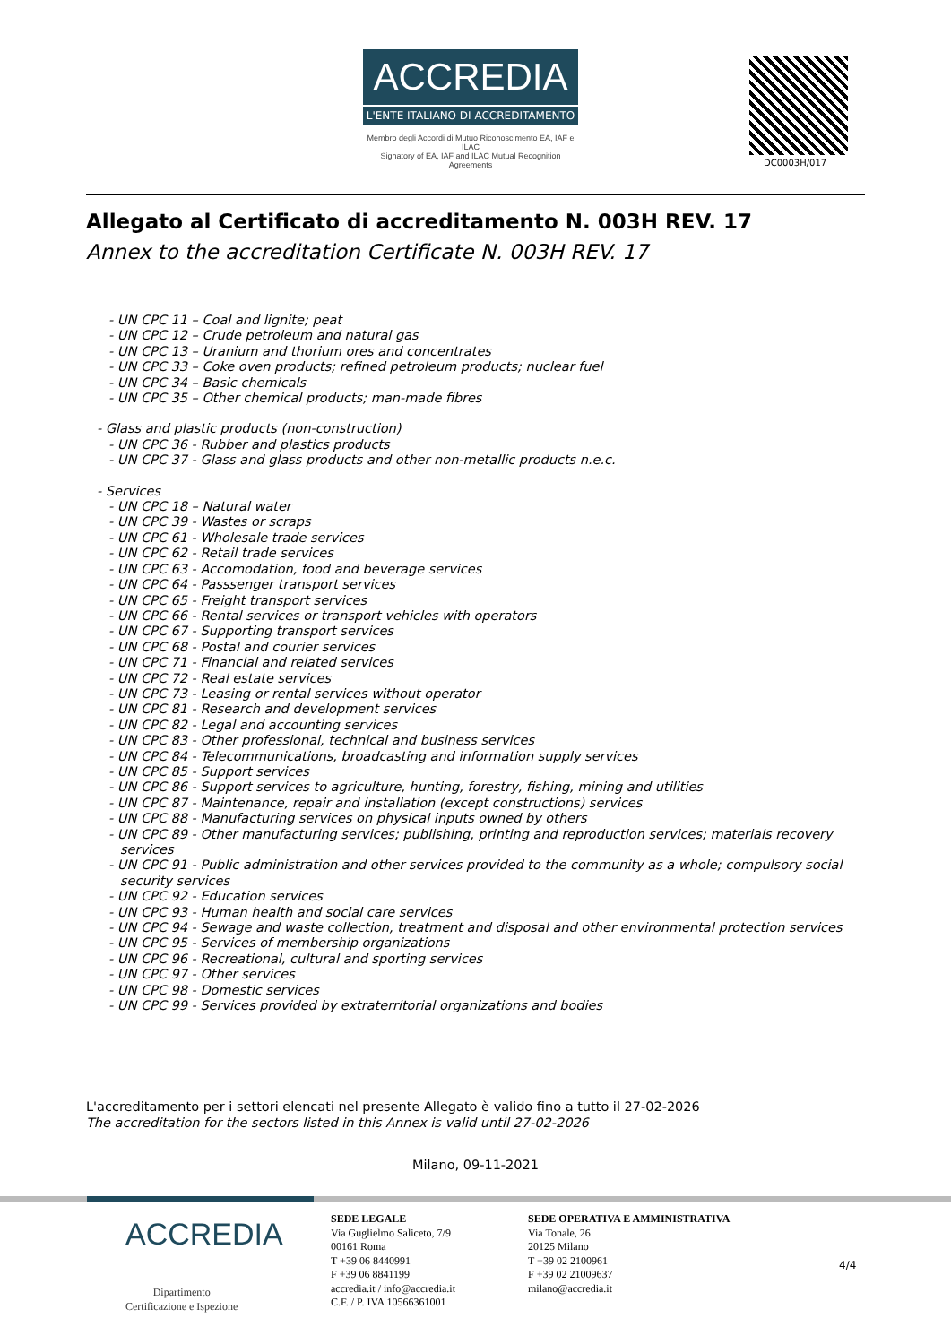ACCREDIA
L'ENTE ITALIANO DI ACCREDITAMENTO
Membro degli Accordi di Mutuo Riconoscimento EA, IAF e ILAC
Signatory of EA, IAF and ILAC Mutual Recognition Agreements
DC0003H/017
Allegato al Certificato di accreditamento N. 003H REV. 17
Annex to the accreditation Certificate N. 003H REV. 17
- UN CPC 11 – Coal and lignite; peat
- UN CPC 12 – Crude petroleum and natural gas
- UN CPC 13 – Uranium and thorium ores and concentrates
- UN CPC 33 – Coke oven products; refined petroleum products; nuclear fuel
- UN CPC 34 – Basic chemicals
- UN CPC 35 – Other chemical products; man-made fibres
- Glass and plastic products (non-construction)
- UN CPC 36 - Rubber and plastics products
- UN CPC 37 - Glass and glass products and other non-metallic products n.e.c.
- Services
- UN CPC 18 – Natural water
- UN CPC 39 - Wastes or scraps
- UN CPC 61 - Wholesale trade services
- UN CPC 62 - Retail trade services
- UN CPC 63 - Accomodation, food and beverage services
- UN CPC 64 - Passsenger transport services
- UN CPC 65 - Freight transport services
- UN CPC 66 - Rental services or transport vehicles with operators
- UN CPC 67 - Supporting transport services
- UN CPC 68 - Postal and courier services
- UN CPC 71 - Financial and related services
- UN CPC 72 - Real estate services
- UN CPC 73 - Leasing or rental services without operator
- UN CPC 81 - Research and development services
- UN CPC 82 - Legal and accounting services
- UN CPC 83 - Other professional, technical and business services
- UN CPC 84 - Telecommunications, broadcasting and information supply services
- UN CPC 85 - Support services
- UN CPC 86 - Support services to agriculture, hunting, forestry, fishing, mining and utilities
- UN CPC 87 - Maintenance, repair and installation (except constructions) services
- UN CPC 88 - Manufacturing services on physical inputs owned by others
- UN CPC 89 - Other manufacturing services; publishing, printing and reproduction services; materials recovery services
- UN CPC 91 - Public administration and other services provided to the community as a whole; compulsory social security services
- UN CPC 92 - Education services
- UN CPC 93 - Human health and social care services
- UN CPC 94 - Sewage and waste collection, treatment and disposal and other environmental protection services
- UN CPC 95 - Services of membership organizations
- UN CPC 96 - Recreational, cultural and sporting services
- UN CPC 97 - Other services
- UN CPC 98 - Domestic services
- UN CPC 99 - Services provided by extraterritorial organizations and bodies
L'accreditamento per i settori elencati nel presente Allegato è valido fino a tutto il 27-02-2026
The accreditation for the sectors listed in this Annex is valid until 27-02-2026
Milano, 09-11-2021
ACCREDIA
Dipartimento
Certificazione e Ispezione
SEDE LEGALE
Via Guglielmo Saliceto, 7/9
00161 Roma
T +39 06 8440991
F +39 06 8841199
accredia.it / info@accredia.it
C.F. / P. IVA 10566361001
SEDE OPERATIVA E AMMINISTRATIVA
Via Tonale, 26
20125 Milano
T +39 02 2100961
F +39 02 21009637
milano@accredia.it
4/4